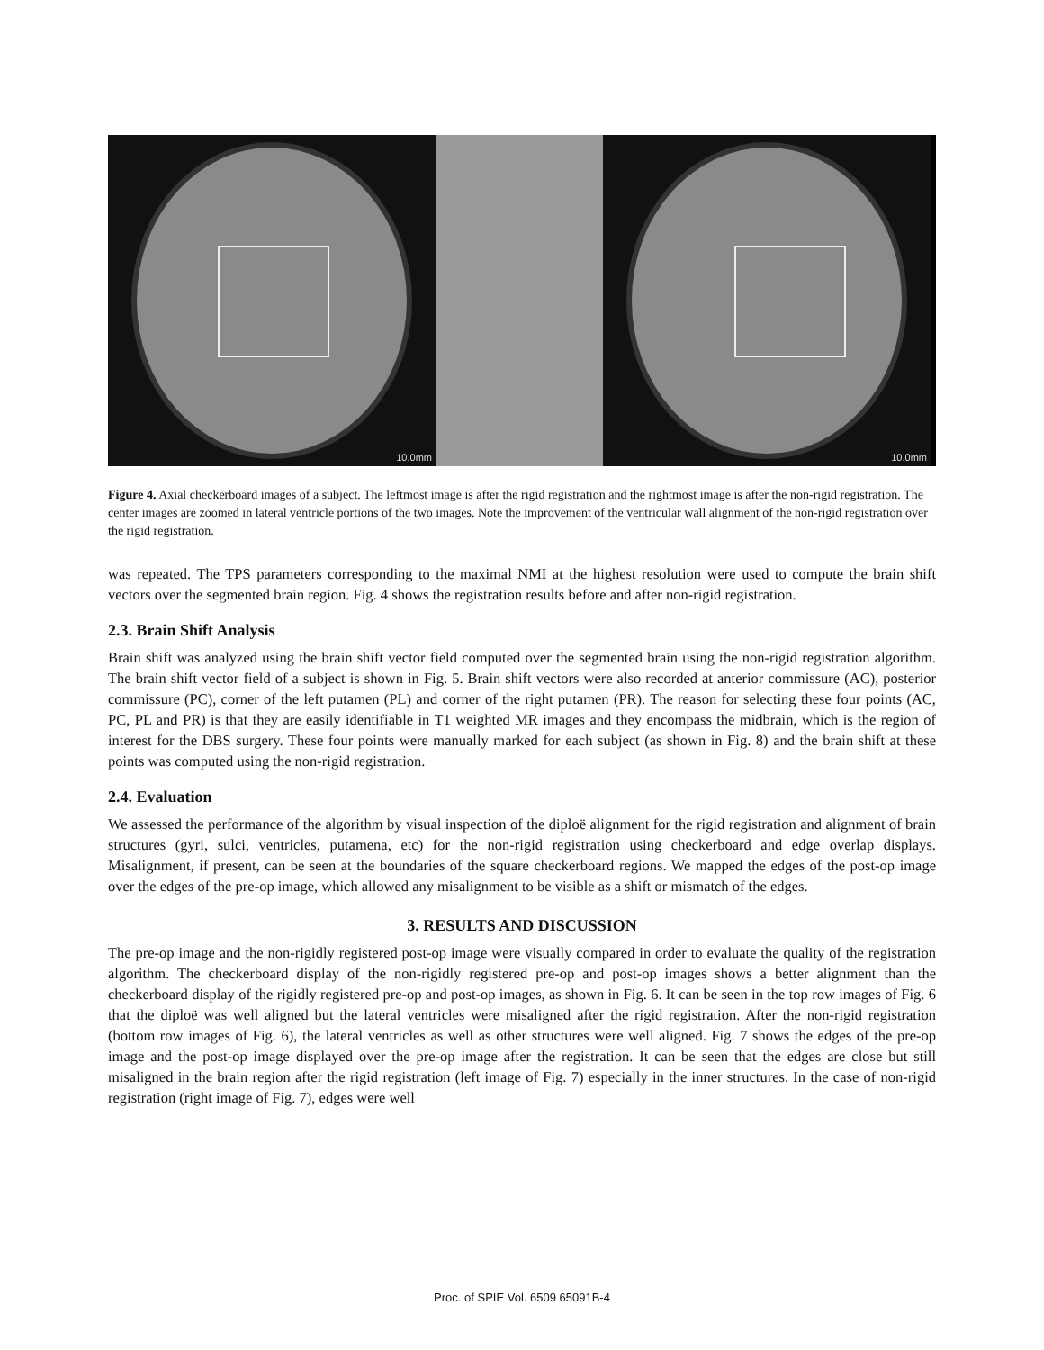10.0mm 10.0mm
Figure 4. Axial checkerboard images of a subject. The leftmost image is after the rigid registration and the rightmost image is after the non-rigid registration. The center images are zoomed in lateral ventricle portions of the two images. Note the improvement of the ventricular wall alignment of the non-rigid registration over the rigid registration.
was repeated. The TPS parameters corresponding to the maximal NMI at the highest resolution were used to compute the brain shift vectors over the segmented brain region. Fig. 4 shows the registration results before and after non-rigid registration.
2.3. Brain Shift Analysis
Brain shift was analyzed using the brain shift vector field computed over the segmented brain using the non-rigid registration algorithm. The brain shift vector field of a subject is shown in Fig. 5. Brain shift vectors were also recorded at anterior commissure (AC), posterior commissure (PC), corner of the left putamen (PL) and corner of the right putamen (PR). The reason for selecting these four points (AC, PC, PL and PR) is that they are easily identifiable in T1 weighted MR images and they encompass the midbrain, which is the region of interest for the DBS surgery. These four points were manually marked for each subject (as shown in Fig. 8) and the brain shift at these points was computed using the non-rigid registration.
2.4. Evaluation
We assessed the performance of the algorithm by visual inspection of the diploë alignment for the rigid registration and alignment of brain structures (gyri, sulci, ventricles, putamena, etc) for the non-rigid registration using checkerboard and edge overlap displays. Misalignment, if present, can be seen at the boundaries of the square checkerboard regions. We mapped the edges of the post-op image over the edges of the pre-op image, which allowed any misalignment to be visible as a shift or mismatch of the edges.
3. RESULTS AND DISCUSSION
The pre-op image and the non-rigidly registered post-op image were visually compared in order to evaluate the quality of the registration algorithm. The checkerboard display of the non-rigidly registered pre-op and post-op images shows a better alignment than the checkerboard display of the rigidly registered pre-op and post-op images, as shown in Fig. 6. It can be seen in the top row images of Fig. 6 that the diploë was well aligned but the lateral ventricles were misaligned after the rigid registration. After the non-rigid registration (bottom row images of Fig. 6), the lateral ventricles as well as other structures were well aligned. Fig. 7 shows the edges of the pre-op image and the post-op image displayed over the pre-op image after the registration. It can be seen that the edges are close but still misaligned in the brain region after the rigid registration (left image of Fig. 7) especially in the inner structures. In the case of non-rigid registration (right image of Fig. 7), edges were well
Proc. of SPIE Vol. 6509 65091B-4